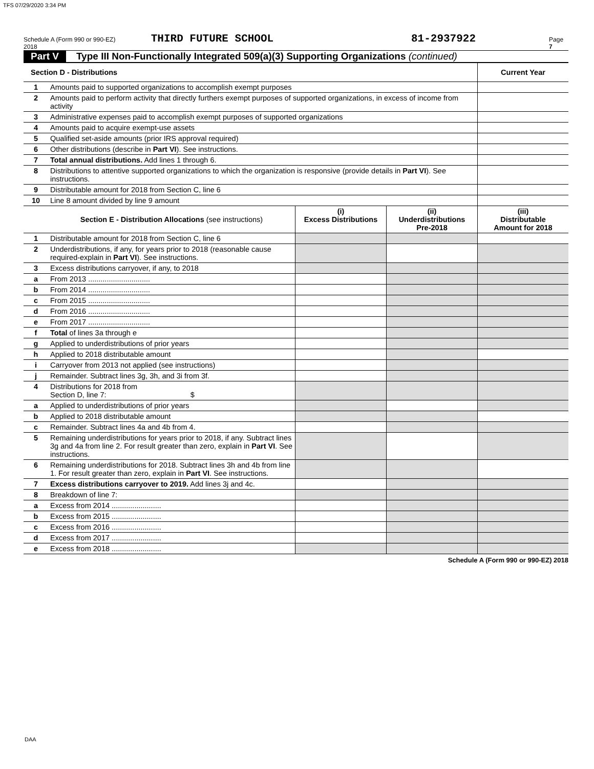TFS 07/29/2020 3:34 PM
Schedule A (Form 990 or 990-EZ) 2018 THIRD FUTURE SCHOOL 81-2937922 Page 7
Part V Type III Non-Functionally Integrated 509(a)(3) Supporting Organizations (continued)
| Section D - Distributions | | Current Year |
| --- | --- | --- |
| 1 | Amounts paid to supported organizations to accomplish exempt purposes | |
| 2 | Amounts paid to perform activity that directly furthers exempt purposes of supported organizations, in excess of income from activity | |
| 3 | Administrative expenses paid to accomplish exempt purposes of supported organizations | |
| 4 | Amounts paid to acquire exempt-use assets | |
| 5 | Qualified set-aside amounts (prior IRS approval required) | |
| 6 | Other distributions (describe in Part VI ). See instructions. | |
| 7 | Total annual distributions. Add lines 1 through 6. | |
| 8 | Distributions to attentive supported organizations to which the organization is responsive (provide details in Part VI ). See instructions. | |
| 9 | Distributable amount for 2018 from Section C, line 6 | |
| 10 | Line 8 amount divided by line 9 amount | |
| | Section E - Distribution Allocations (see instructions) | (i) Excess Distributions | (ii) Underdistributions Pre-2018 | (iii) Distributable Amount for 2018 |
| --- | --- | --- | --- | --- |
| 1 | Distributable amount for 2018 from Section C, line 6 | | | |
| 2 | Underdistributions, if any, for years prior to 2018 (reasonable cause required-explain in Part VI ). See instructions. | | | |
| 3 | Excess distributions carryover, if any, to 2018 | | | |
| a | From 2013 .............................. | | | |
| b | From 2014 .............................. | | | |
| c | From 2015 .............................. | | | |
| d | From 2016 .............................. | | | |
| e | From 2017 .............................. | | | |
| f | Total of lines 3a through e | | | |
| g | Applied to underdistributions of prior years | | | |
| h | Applied to 2018 distributable amount | | | |
| i | Carryover from 2013 not applied (see instructions) | | | |
| j | Remainder. Subtract lines 3g, 3h, and 3i from 3f. | | | |
| 4 | Distributions for 2018 from Section D, line 7: $ | | | |
| a | Applied to underdistributions of prior years | | | |
| b | Applied to 2018 distributable amount | | | |
| c | Remainder. Subtract lines 4a and 4b from 4. | | | |
| 5 | Remaining underdistributions for years prior to 2018, if any. Subtract lines 3g and 4a from line 2. For result greater than zero, explain in Part VI . See instructions. | | | |
| 6 | Remaining underdistributions for 2018. Subtract lines 3h and 4b from line 1. For result greater than zero, explain in Part VI . See instructions. | | | |
| 7 | Excess distributions carryover to 2019. Add lines 3j and 4c. | | | |
| 8 | Breakdown of line 7: | | | |
| a | Excess from 2014 ........................ | | | |
| b | Excess from 2015 ........................ | | | |
| c | Excess from 2016 ........................ | | | |
| d | Excess from 2017 ........................ | | | |
| e | Excess from 2018 ........................ | | | |
Schedule A (Form 990 or 990-EZ) 2018
DAA